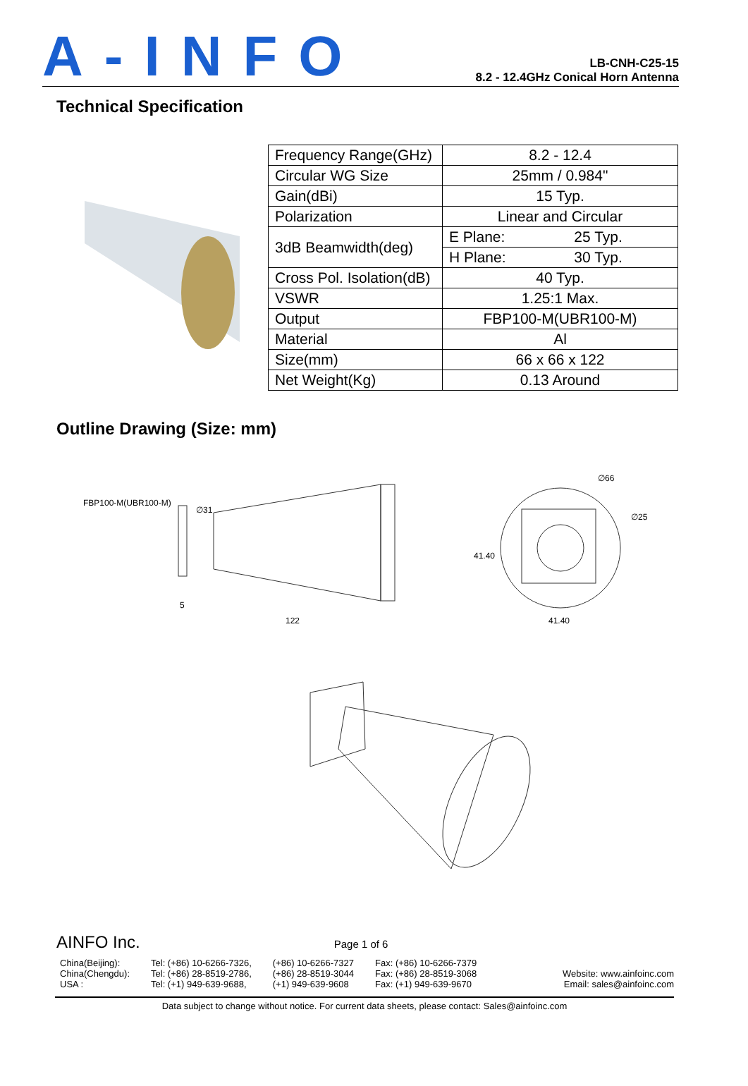A-INFO
LB-CNH-C25-15
8.2 - 12.4GHz Conical Horn Antenna
Technical Specification
| Frequency Range(GHz) | 8.2 - 12.4 | |
| Circular WG Size | 25mm / 0.984" | |
| Gain(dBi) | 15 Typ. | |
| Polarization | Linear and Circular | |
| 3dB Beamwidth(deg) | E Plane: | 25 Typ. |
| | H Plane: | 30 Typ. |
| Cross Pol. Isolation(dB) | 40 Typ. | |
| VSWR | 1.25:1 Max. | |
| Output | FBP100-M(UBR100-M) | |
| Material | Al | |
| Size(mm) | 66 x 66 x 122 | |
| Net Weight(Kg) | 0.13 Around | |
Outline Drawing (Size: mm)
FBP100-M(UBR100-M)
122
5
∅31
∅66
∅25
41.40
41.40
AINFO Inc. Page 1 of 6
China(Beijing):
China(Chengdu):
USA :
Tel: (+86) 10-6266-7326,
Tel: (+86) 28-8519-2786,
Tel: (+1) 949-639-9688,
(+86) 10-6266-7327
(+86) 28-8519-3044
(+1) 949-639-9608
Fax: (+86) 10-6266-7379
Fax: (+86) 28-8519-3068
Fax: (+1) 949-639-9670
Website: www.ainfoinc.com
Email: sales@ainfoinc.com
Data subject to change without notice. For current data sheets, please contact: Sales@ainfoinc.com